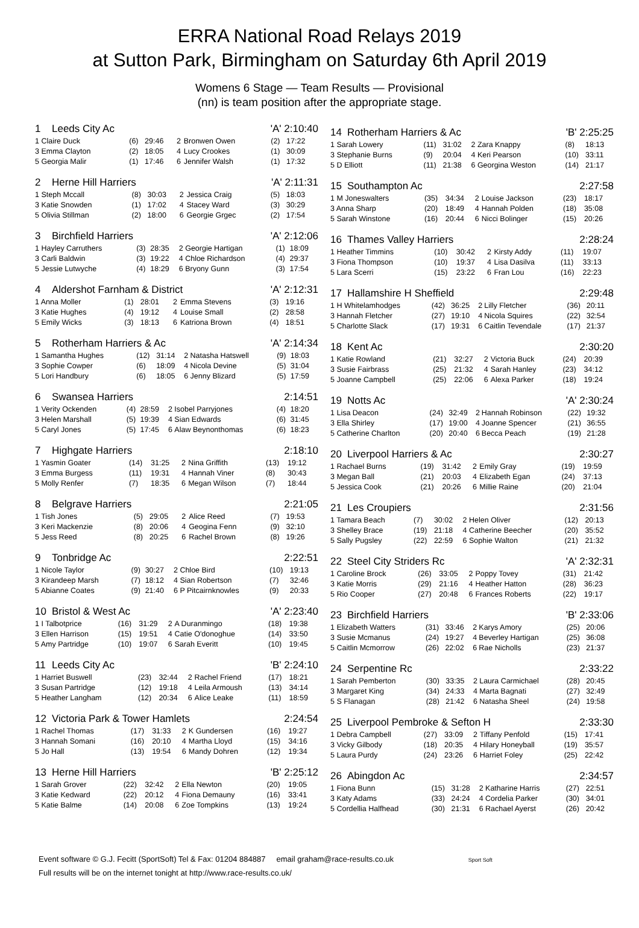ERRA National Road Relays 2019
at Sutton Park, Birmingham on Saturday 6th April 2019
Womens 6 Stage — Team Results — Provisional
(nn) is team position after the appropriate stage.
1 Leeds City Ac 'A' 2:10:40
| 1 Claire Duck | (6) | 29:46 | 2 | Bronwen Owen | (2) | 17:22 |
| 3 Emma Clayton | (2) | 18:05 | 4 | Lucy Crookes | (1) | 30:09 |
| 5 Georgia Malir | (1) | 17:46 | 6 | Jennifer Walsh | (1) | 17:32 |
2 Herne Hill Harriers 'A' 2:11:31
| 1 Steph Mccall | (8) | 30:03 | 2 | Jessica Craig | (5) | 18:03 |
| 3 Katie Snowden | (1) | 17:02 | 4 | Stacey Ward | (3) | 30:29 |
| 5 Olivia Stillman | (2) | 18:00 | 6 | Georgie Grgec | (2) | 17:54 |
3 Birchfield Harriers 'A' 2:12:06
| 1 Hayley Carruthers | (3) | 28:35 | 2 | Georgie Hartigan | (1) | 18:09 |
| 3 Carli Baldwin | (3) | 19:22 | 4 | Chloe Richardson | (4) | 29:37 |
| 5 Jessie Lutwyche | (4) | 18:29 | 6 | Bryony Gunn | (3) | 17:54 |
4 Aldershot Farnham & District 'A' 2:12:31
| 1 Anna Moller | (1) | 28:01 | 2 | Emma Stevens | (3) | 19:16 |
| 3 Katie Hughes | (4) | 19:12 | 4 | Louise Small | (2) | 28:58 |
| 5 Emily Wicks | (3) | 18:13 | 6 | Katriona Brown | (4) | 18:51 |
5 Rotherham Harriers & Ac 'A' 2:14:34
| 1 Samantha Hughes | (12) | 31:14 | 2 | Natasha Hatswell | (9) | 18:03 |
| 3 Sophie Cowper | (6) | 18:09 | 4 | Nicola Devine | (5) | 31:04 |
| 5 Lori Handbury | (6) | 18:05 | 6 | Jenny Blizard | (5) | 17:59 |
6 Swansea Harriers 2:14:51
| 1 Verity Ockenden | (4) | 28:59 | 2 | Isobel Parryjones | (4) | 18:20 |
| 3 Helen Marshall | (5) | 19:39 | 4 | Sian Edwards | (6) | 31:45 |
| 5 Caryl Jones | (5) | 17:45 | 6 | Alaw Beynonthomas | (6) | 18:23 |
7 Highgate Harriers 2:18:10
| 1 Yasmin Goater | (14) | 31:25 | 2 | Nina Griffith | (13) | 19:12 |
| 3 Emma Burgess | (11) | 19:31 | 4 | Hannah Viner | (8) | 30:43 |
| 5 Molly Renfer | (7) | 18:35 | 6 | Megan Wilson | (7) | 18:44 |
8 Belgrave Harriers 2:21:05
| 1 Tish Jones | (5) | 29:05 | 2 | Alice Reed | (7) | 19:53 |
| 3 Keri Mackenzie | (8) | 20:06 | 4 | Geogina Fenn | (9) | 32:10 |
| 5 Jess Reed | (8) | 20:25 | 6 | Rachel Brown | (8) | 19:26 |
9 Tonbridge Ac 2:22:51
| 1 Nicole Taylor | (9) | 30:27 | 2 | Chloe Bird | (10) | 19:13 |
| 3 Kirandeep Marsh | (7) | 18:12 | 4 | Sian Robertson | (7) | 32:46 |
| 5 Abianne Coates | (9) | 21:40 | 6 | P Pitcairnknowles | (9) | 20:33 |
10 Bristol & West Ac 'A' 2:23:40
| 1 I Talbotprice | (16) | 31:29 | 2 | A Duranmingo | (18) | 19:38 |
| 3 Ellen Harrison | (15) | 19:51 | 4 | Catie O'donoghue | (14) | 33:50 |
| 5 Amy Partridge | (10) | 19:07 | 6 | Sarah Everitt | (10) | 19:45 |
11 Leeds City Ac 'B' 2:24:10
| 1 Harriet Buswell | (23) | 32:44 | 2 | Rachel Friend | (17) | 18:21 |
| 3 Susan Partridge | (12) | 19:18 | 4 | Leila Armoush | (13) | 34:14 |
| 5 Heather Langham | (12) | 20:34 | 6 | Alice Leake | (11) | 18:59 |
12 Victoria Park & Tower Hamlets 2:24:54
| 1 Rachel Thomas | (17) | 31:33 | 2 | K Gundersen | (16) | 19:27 |
| 3 Hannah Somani | (16) | 20:10 | 4 | Martha Lloyd | (15) | 34:16 |
| 5 Jo Hall | (13) | 19:54 | 6 | Mandy Dohren | (12) | 19:34 |
13 Herne Hill Harriers 'B' 2:25:12
| 1 Sarah Grover | (22) | 32:42 | 2 | Ella Newton | (20) | 19:05 |
| 3 Katie Kedward | (22) | 20:12 | 4 | Fiona Demauny | (16) | 33:41 |
| 5 Katie Balme | (14) | 20:08 | 6 | Zoe Tompkins | (13) | 19:24 |
14 Rotherham Harriers & Ac 'B' 2:25:25
| 1 Sarah Lowery | (11) | 31:02 | 2 | Zara Knappy | (8) | 18:13 |
| 3 Stephanie Burns | (9) | 20:04 | 4 | Keri Pearson | (10) | 33:11 |
| 5 D Elliott | (11) | 21:38 | 6 | Georgina Weston | (14) | 21:17 |
15 Southampton Ac 2:27:58
| 1 M Joneswalters | (35) | 34:34 | 2 | Louise Jackson | (23) | 18:17 |
| 3 Anna Sharp | (20) | 18:49 | 4 | Hannah Polden | (18) | 35:08 |
| 5 Sarah Winstone | (16) | 20:44 | 6 | Nicci Bolinger | (15) | 20:26 |
16 Thames Valley Harriers 2:28:24
| 1 Heather Timmins | (10) | 30:42 | 2 | Kirsty Addy | (11) | 19:07 |
| 3 Fiona Thompson | (10) | 19:37 | 4 | Lisa Dasilva | (11) | 33:13 |
| 5 Lara Scerri | (15) | 23:22 | 6 | Fran Lou | (16) | 22:23 |
17 Hallamshire H Sheffield 2:29:48
| 1 H Whitelamhodges | (42) | 36:25 | 2 | Lilly Fletcher | (36) | 20:11 |
| 3 Hannah Fletcher | (27) | 19:10 | 4 | Nicola Squires | (22) | 32:54 |
| 5 Charlotte Slack | (17) | 19:31 | 6 | Caitlin Tevendale | (17) | 21:37 |
18 Kent Ac 2:30:20
| 1 Katie Rowland | (21) | 32:27 | 2 | Victoria Buck | (24) | 20:39 |
| 3 Susie Fairbrass | (25) | 21:32 | 4 | Sarah Hanley | (23) | 34:12 |
| 5 Joanne Campbell | (25) | 22:06 | 6 | Alexa Parker | (18) | 19:24 |
19 Notts Ac 'A' 2:30:24
| 1 Lisa Deacon | (24) | 32:49 | 2 | Hannah Robinson | (22) | 19:32 |
| 3 Ella Shirley | (17) | 19:00 | 4 | Joanne Spencer | (21) | 36:55 |
| 5 Catherine Charlton | (20) | 20:40 | 6 | Becca Peach | (19) | 21:28 |
20 Liverpool Harriers & Ac 2:30:27
| 1 Rachael Burns | (19) | 31:42 | 2 | Emily Gray | (19) | 19:59 |
| 3 Megan Ball | (21) | 20:03 | 4 | Elizabeth Egan | (24) | 37:13 |
| 5 Jessica Cook | (21) | 20:26 | 6 | Millie Raine | (20) | 21:04 |
21 Les Croupiers 2:31:56
| 1 Tamara Beach | (7) | 30:02 | 2 | Helen Oliver | (12) | 20:13 |
| 3 Shelley Brace | (19) | 21:18 | 4 | Catherine Beecher | (20) | 35:52 |
| 5 Sally Pugsley | (22) | 22:59 | 6 | Sophie Walton | (21) | 21:32 |
22 Steel City Striders Rc 'A' 2:32:31
| 1 Caroline Brock | (26) | 33:05 | 2 | Poppy Tovey | (31) | 21:42 |
| 3 Katie Morris | (29) | 21:16 | 4 | Heather Hatton | (28) | 36:23 |
| 5 Rio Cooper | (27) | 20:48 | 6 | Frances Roberts | (22) | 19:17 |
23 Birchfield Harriers 'B' 2:33:06
| 1 Elizabeth Watters | (31) | 33:46 | 2 | Karys Amory | (25) | 20:06 |
| 3 Susie Mcmanus | (24) | 19:27 | 4 | Beverley Hartigan | (25) | 36:08 |
| 5 Caitlin Mcmorrow | (26) | 22:02 | 6 | Rae Nicholls | (23) | 21:37 |
24 Serpentine Rc 2:33:22
| 1 Sarah Pemberton | (30) | 33:35 | 2 | Laura Carmichael | (28) | 20:45 |
| 3 Margaret King | (34) | 24:33 | 4 | Marta Bagnati | (27) | 32:49 |
| 5 S Flanagan | (28) | 21:42 | 6 | Natasha Sheel | (24) | 19:58 |
25 Liverpool Pembroke & Sefton H 2:33:30
| 1 Debra Campbell | (27) | 33:09 | 2 | Tiffany Penfold | (15) | 17:41 |
| 3 Vicky Gilbody | (18) | 20:35 | 4 | Hilary Honeyball | (19) | 35:57 |
| 5 Laura Purdy | (24) | 23:26 | 6 | Harriet Foley | (25) | 22:42 |
26 Abingdon Ac 2:34:57
| 1 Fiona Bunn | (15) | 31:28 | 2 | Katharine Harris | (27) | 22:51 |
| 3 Katy Adams | (33) | 24:24 | 4 | Cordelia Parker | (30) | 34:01 |
| 5 Cordellia Halfhead | (30) | 21:31 | 6 | Rachael Ayerst | (26) | 20:42 |
Event software © G.J. Fecitt (SportSoft) Tel & Fax: 01204 884887 email graham@race-results.co.uk Sport Soft
Full results will be on the internet tonight at http://www.race-results.co.uk/